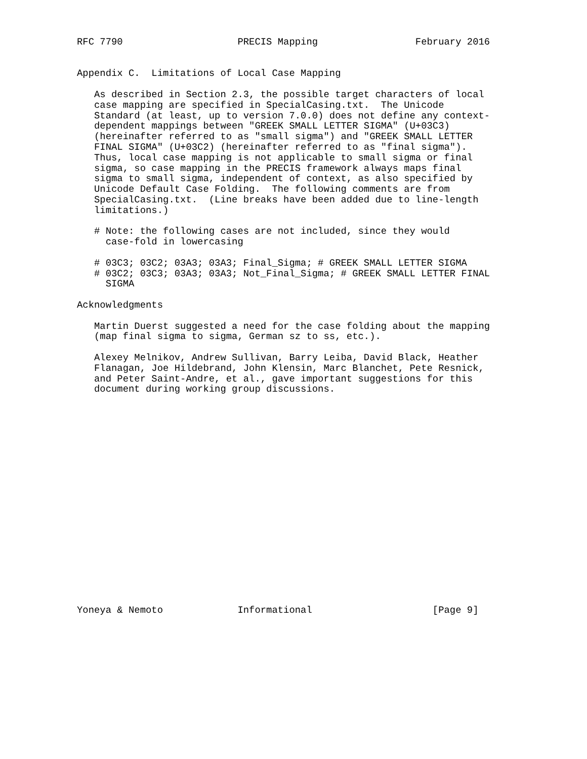RFC 7790                    PRECIS Mapping                 February 2016


Appendix C.  Limitations of Local Case Mapping

   As described in Section 2.3, the possible target characters of local
   case mapping are specified in SpecialCasing.txt.  The Unicode
   Standard (at least, up to version 7.0.0) does not define any context-
   dependent mappings between "GREEK SMALL LETTER SIGMA" (U+03C3)
   (hereinafter referred to as "small sigma") and "GREEK SMALL LETTER
   FINAL SIGMA" (U+03C2) (hereinafter referred to as "final sigma").
   Thus, local case mapping is not applicable to small sigma or final
   sigma, so case mapping in the PRECIS framework always maps final
   sigma to small sigma, independent of context, as also specified by
   Unicode Default Case Folding.  The following comments are from
   SpecialCasing.txt.  (Line breaks have been added due to line-length
   limitations.)

   # Note: the following cases are not included, since they would
     case-fold in lowercasing

   # 03C3; 03C2; 03A3; 03A3; Final_Sigma; # GREEK SMALL LETTER SIGMA
   # 03C2; 03C3; 03A3; 03A3; Not_Final_Sigma; # GREEK SMALL LETTER FINAL
     SIGMA

Acknowledgments

   Martin Duerst suggested a need for the case folding about the mapping
   (map final sigma to sigma, German sz to ss, etc.).

   Alexey Melnikov, Andrew Sullivan, Barry Leiba, David Black, Heather
   Flanagan, Joe Hildebrand, John Klensin, Marc Blanchet, Pete Resnick,
   and Peter Saint-Andre, et al., gave important suggestions for this
   document during working group discussions.




















Yoneya & Nemoto             Informational                     [Page 9]